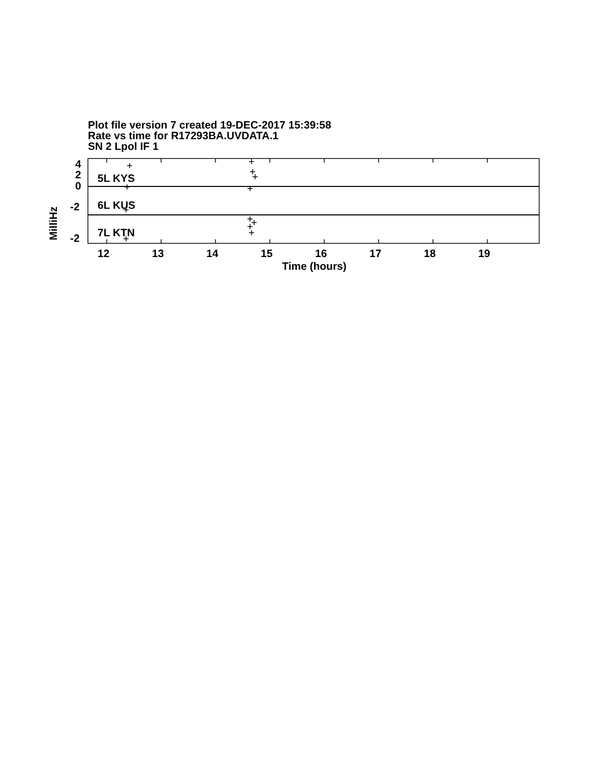Plot file version 7 created 19-DEC-2017 15:39:58
Rate vs time for R17293BA.UVDATA.1
SN 2 Lpol IF 1
5L KYS
6L KUS
7L KTN
4
2
0
-2
-2
12
13
14
15
16
17
18
19
Time (hours)
MilliHz